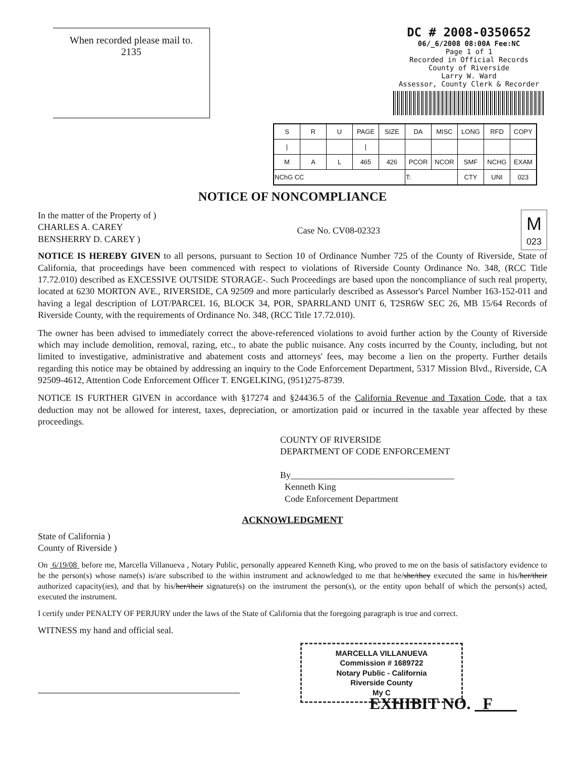When recorded please mail to.
2135
DC # 2008-0350652
06/_6/2008 08:00A Fee:NC
Page 1 of 1
Recorded in Official Records
County of Riverside
Larry W. Ward
Assessor, County Clerk & Recorder
| S | R | U | PAGE | SIZE | DA | MISC | LONG | RFD | COPY |
| / | | | / | | | | | | |
| M | A | L | 465 | 426 | PCOR | NCOR | SMF | NCHG | EXAM |
| NChG CC | | | | | T: | | CTY | UNI | 023 |
NOTICE OF NONCOMPLIANCE
In the matter of the Property of )
CHARLES A. CAREY
BENSHERRY D. CAREY )
Case No. CV08-02323
M
023
NOTICE IS HEREBY GIVEN to all persons, pursuant to Section 10 of Ordinance Number 725 of the County of Riverside, State of California, that proceedings have been commenced with respect to violations of Riverside County Ordinance No. 348, (RCC Title 17.72.010) described as EXCESSIVE OUTSIDE STORAGE-. Such Proceedings are based upon the noncompliance of such real property, located at 6230 MORTON AVE., RIVERSIDE, CA 92509 and more particularly described as Assessor's Parcel Number 163-152-011 and having a legal description of LOT/PARCEL 16, BLOCK 34, POR, SPARRLAND UNIT 6, T2SR6W SEC 26, MB 15/64 Records of Riverside County, with the requirements of Ordinance No. 348, (RCC Title 17.72.010).
The owner has been advised to immediately correct the above-referenced violations to avoid further action by the County of Riverside which may include demolition, removal, razing, etc., to abate the public nuisance. Any costs incurred by the County, including, but not limited to investigative, administrative and abatement costs and attorneys' fees, may become a lien on the property. Further details regarding this notice may be obtained by addressing an inquiry to the Code Enforcement Department, 5317 Mission Blvd., Riverside, CA 92509-4612, Attention Code Enforcement Officer T. ENGELKING, (951)275-8739.
NOTICE IS FURTHER GIVEN in accordance with §17274 and §24436.5 of the California Revenue and Taxation Code, that a tax deduction may not be allowed for interest, taxes, depreciation, or amortization paid or incurred in the taxable year affected by these proceedings.
COUNTY OF RIVERSIDE
DEPARTMENT OF CODE ENFORCEMENT
By____________________________________
Kenneth King
Code Enforcement Department
ACKNOWLEDGMENT
State of California )
County of Riverside )
On 6/19/08 before me, Marcella Villanueva , Notary Public, personally appeared Kenneth King, who proved to me on the basis of satisfactory evidence to be the person(s) whose name(s) is/are subscribed to the within instrument and acknowledged to me that he/she/they executed the same in his/her/their authorized capacity(ies), and that by his/her/their signature(s) on the instrument the person(s), or the entity upon behalf of which the person(s) acted, executed the instrument.
I certify under PENALTY OF PERJURY under the laws of the State of California that the foregoing paragraph is true and correct.
WITNESS my hand and official seal.
MARCELLA VILLANUEVA
Commission # 1689722
Notary Public - California
Riverside County
My C
EXHIBIT NO. F